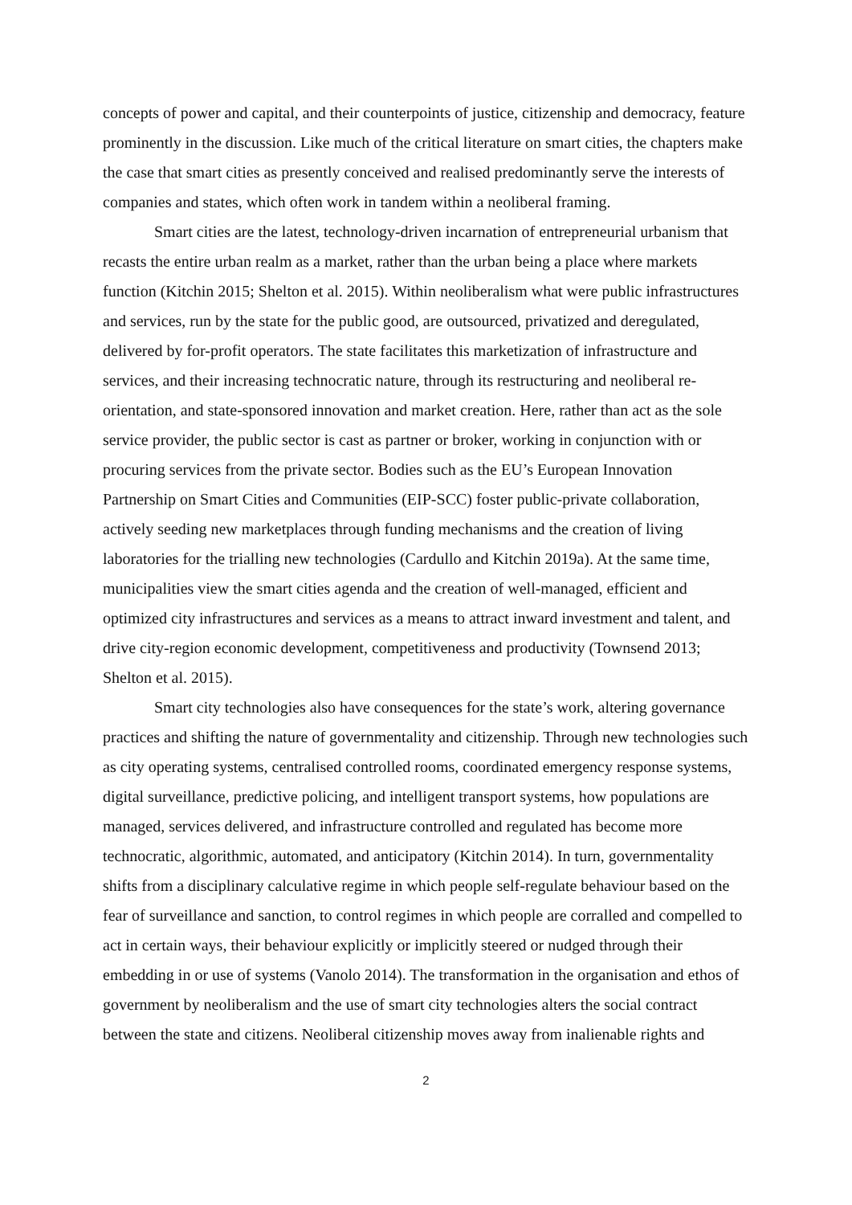concepts of power and capital, and their counterpoints of justice, citizenship and democracy, feature prominently in the discussion. Like much of the critical literature on smart cities, the chapters make the case that smart cities as presently conceived and realised predominantly serve the interests of companies and states, which often work in tandem within a neoliberal framing.
Smart cities are the latest, technology-driven incarnation of entrepreneurial urbanism that recasts the entire urban realm as a market, rather than the urban being a place where markets function (Kitchin 2015; Shelton et al. 2015). Within neoliberalism what were public infrastructures and services, run by the state for the public good, are outsourced, privatized and deregulated, delivered by for-profit operators. The state facilitates this marketization of infrastructure and services, and their increasing technocratic nature, through its restructuring and neoliberal re-orientation, and state-sponsored innovation and market creation. Here, rather than act as the sole service provider, the public sector is cast as partner or broker, working in conjunction with or procuring services from the private sector. Bodies such as the EU’s European Innovation Partnership on Smart Cities and Communities (EIP-SCC) foster public-private collaboration, actively seeding new marketplaces through funding mechanisms and the creation of living laboratories for the trialling new technologies (Cardullo and Kitchin 2019a). At the same time, municipalities view the smart cities agenda and the creation of well-managed, efficient and optimized city infrastructures and services as a means to attract inward investment and talent, and drive city-region economic development, competitiveness and productivity (Townsend 2013; Shelton et al. 2015).
Smart city technologies also have consequences for the state’s work, altering governance practices and shifting the nature of governmentality and citizenship. Through new technologies such as city operating systems, centralised controlled rooms, coordinated emergency response systems, digital surveillance, predictive policing, and intelligent transport systems, how populations are managed, services delivered, and infrastructure controlled and regulated has become more technocratic, algorithmic, automated, and anticipatory (Kitchin 2014). In turn, governmentality shifts from a disciplinary calculative regime in which people self-regulate behaviour based on the fear of surveillance and sanction, to control regimes in which people are corralled and compelled to act in certain ways, their behaviour explicitly or implicitly steered or nudged through their embedding in or use of systems (Vanolo 2014). The transformation in the organisation and ethos of government by neoliberalism and the use of smart city technologies alters the social contract between the state and citizens. Neoliberal citizenship moves away from inalienable rights and
2